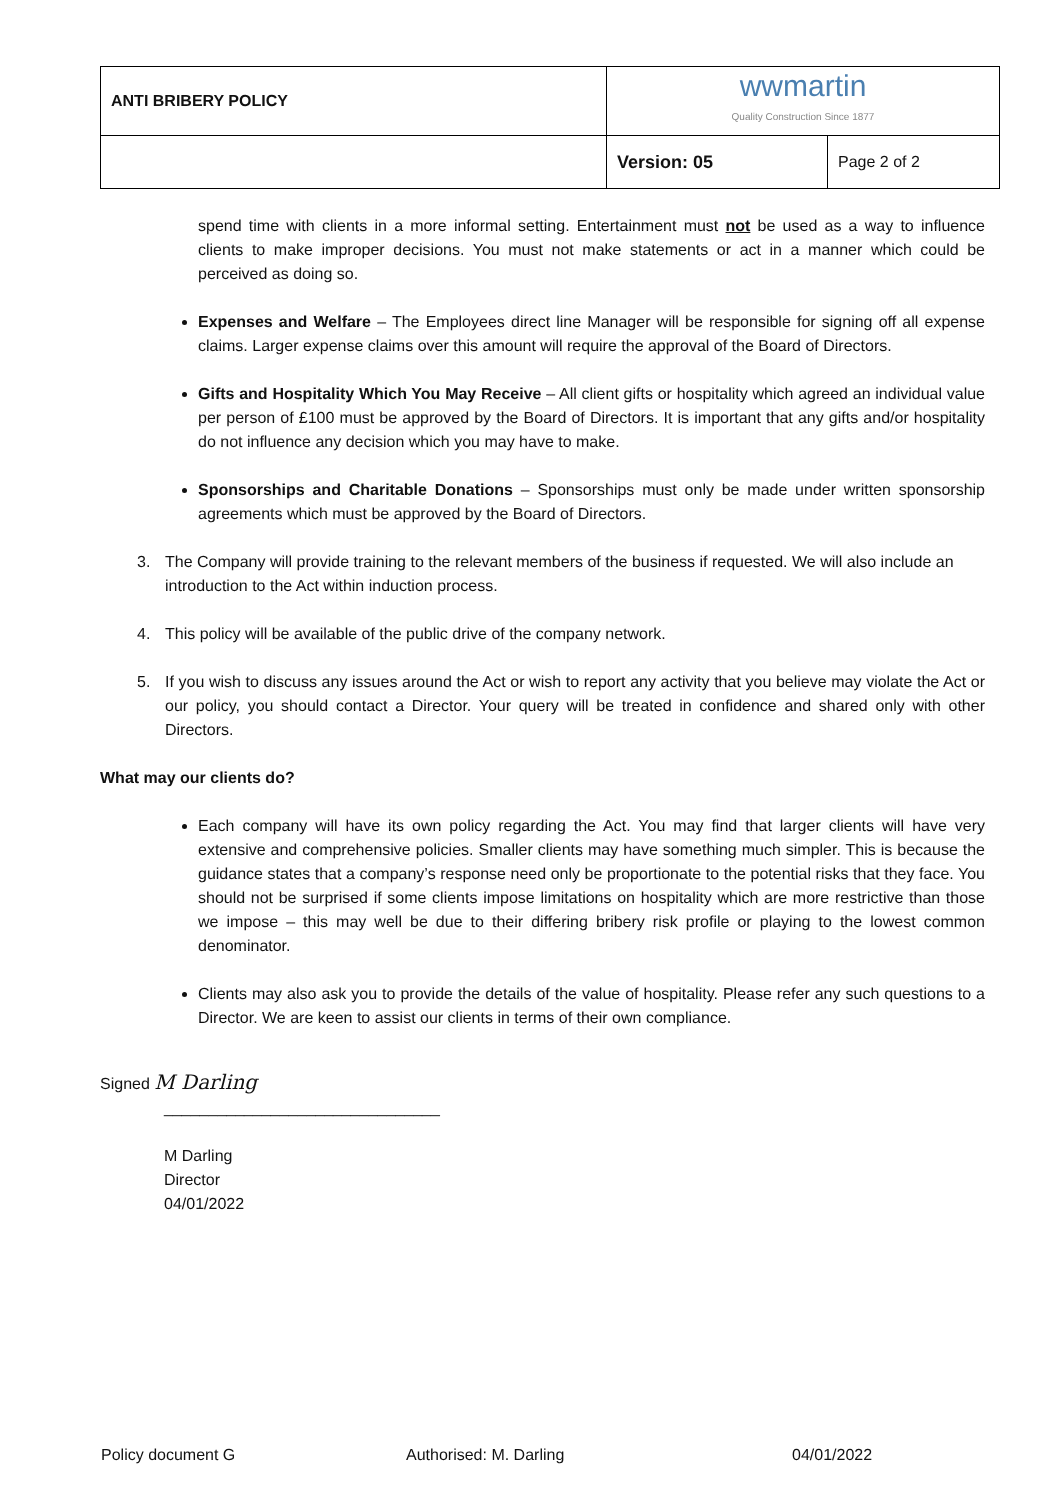| ANTI BRIBERY POLICY | wwmartin Quality Construction Since 1877 | |
| | Version: 05 | Page 2 of 2 |
spend time with clients in a more informal setting. Entertainment must not be used as a way to influence clients to make improper decisions. You must not make statements or act in a manner which could be perceived as doing so.
Expenses and Welfare – The Employees direct line Manager will be responsible for signing off all expense claims. Larger expense claims over this amount will require the approval of the Board of Directors.
Gifts and Hospitality Which You May Receive – All client gifts or hospitality which agreed an individual value per person of £100 must be approved by the Board of Directors. It is important that any gifts and/or hospitality do not influence any decision which you may have to make.
Sponsorships and Charitable Donations – Sponsorships must only be made under written sponsorship agreements which must be approved by the Board of Directors.
3. The Company will provide training to the relevant members of the business if requested. We will also include an introduction to the Act within induction process.
4. This policy will be available of the public drive of the company network.
5. If you wish to discuss any issues around the Act or wish to report any activity that you believe may violate the Act or our policy, you should contact a Director. Your query will be treated in confidence and shared only with other Directors.
What may our clients do?
Each company will have its own policy regarding the Act. You may find that larger clients will have very extensive and comprehensive policies. Smaller clients may have something much simpler. This is because the guidance states that a company’s response need only be proportionate to the potential risks that they face. You should not be surprised if some clients impose limitations on hospitality which are more restrictive than those we impose – this may well be due to their differing bribery risk profile or playing to the lowest common denominator.
Clients may also ask you to provide the details of the value of hospitality. Please refer any such questions to a Director. We are keen to assist our clients in terms of their own compliance.
Signed M Darling
_______________________________
M Darling
Director
04/01/2022
Policy document G Authorised: M. Darling 04/01/2022